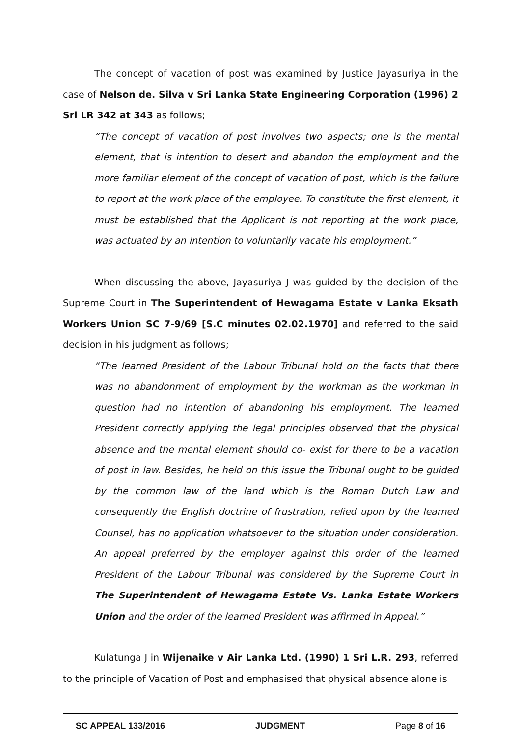The concept of vacation of post was examined by Justice Jayasuriya in the case of Nelson de. Silva v Sri Lanka State Engineering Corporation (1996) 2 Sri LR 342 at 343 as follows;
“The concept of vacation of post involves two aspects; one is the mental element, that is intention to desert and abandon the employment and the more familiar element of the concept of vacation of post, which is the failure to report at the work place of the employee. To constitute the first element, it must be established that the Applicant is not reporting at the work place, was actuated by an intention to voluntarily vacate his employment.”
When discussing the above, Jayasuriya J was guided by the decision of the Supreme Court in The Superintendent of Hewagama Estate v Lanka Eksath Workers Union SC 7-9/69 [S.C minutes 02.02.1970] and referred to the said decision in his judgment as follows;
“The learned President of the Labour Tribunal hold on the facts that there was no abandonment of employment by the workman as the workman in question had no intention of abandoning his employment. The learned President correctly applying the legal principles observed that the physical absence and the mental element should co- exist for there to be a vacation of post in law. Besides, he held on this issue the Tribunal ought to be guided by the common law of the land which is the Roman Dutch Law and consequently the English doctrine of frustration, relied upon by the learned Counsel, has no application whatsoever to the situation under consideration. An appeal preferred by the employer against this order of the learned President of the Labour Tribunal was considered by the Supreme Court in The Superintendent of Hewagama Estate Vs. Lanka Estate Workers Union and the order of the learned President was affirmed in Appeal.”
Kulatunga J in Wijenaike v Air Lanka Ltd. (1990) 1 Sri L.R. 293, referred to the principle of Vacation of Post and emphasised that physical absence alone is
SC APPEAL 133/2016 JUDGMENT Page 8 of 16